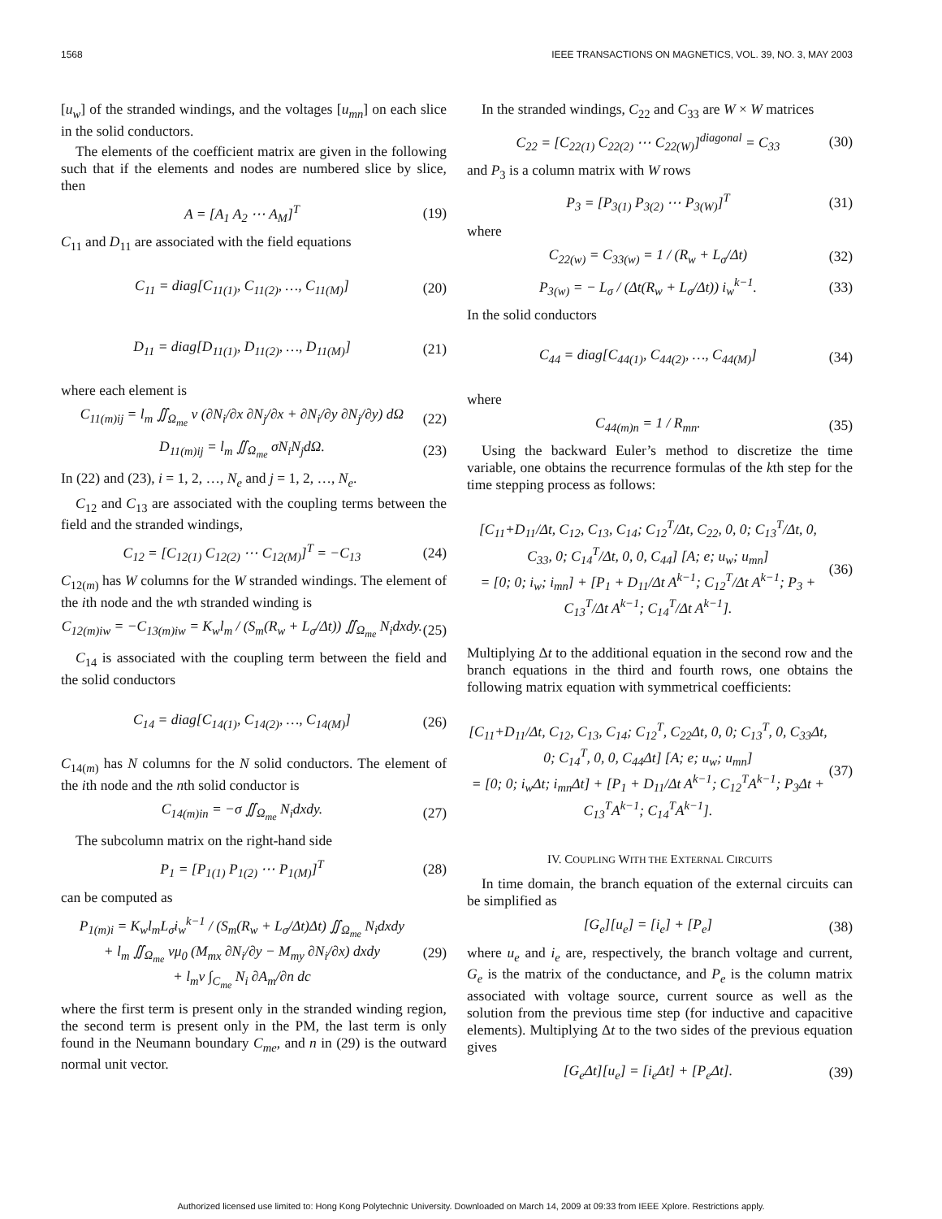1568 IEEE TRANSACTIONS ON MAGNETICS, VOL. 39, NO. 3, MAY 2003
[u<sub>w</sub>] of the stranded windings, and the voltages [u<sub>mn</sub>] on each slice in the solid conductors.
The elements of the coefficient matrix are given in the following such that if the elements and nodes are numbered slice by slice, then
A = [A<sub>1</sub> A<sub>2</sub> ⋯ A<sub>M</sub>]<sup>T</sup> (19)
C<sub>11</sub> and D<sub>11</sub> are associated with the field equations
C<sub>11</sub> = diag[C<sub>11(1)</sub>, C<sub>11(2)</sub>, …, C<sub>11(M)</sub>] (20)
D<sub>11</sub> = diag[D<sub>11(1)</sub>, D<sub>11(2)</sub>, …, D<sub>11(M)</sub>] (21)
where each element is
C<sub>11(m)ij</sub> = l<sub>m</sub> ∬<sub>Ω<sub>me</sub></sub> ν (∂N<sub>i</sub>/∂x ∂N<sub>j</sub>/∂x + ∂N<sub>i</sub>/∂y ∂N<sub>j</sub>/∂y) dΩ (22)
D<sub>11(m)ij</sub> = l<sub>m</sub> ∬<sub>Ω<sub>me</sub></sub> σN<sub>i</sub>N<sub>j</sub>dΩ. (23)
In (22) and (23), i = 1, 2, …, N<sub>e</sub> and j = 1, 2, …, N<sub>e</sub>.
C<sub>12</sub> and C<sub>13</sub> are associated with the coupling terms between the field and the stranded windings,
C<sub>12</sub> = [C<sub>12(1)</sub> C<sub>12(2)</sub> ⋯ C<sub>12(M)</sub>]<sup>T</sup> = −C<sub>13</sub> (24)
C<sub>12(m)</sub> has W columns for the W stranded windings. The element of the ith node and the wth stranded winding is
C<sub>12(m)iw</sub> = −C<sub>13(m)iw</sub> = K<sub>w</sub>l<sub>m</sub> / (S<sub>m</sub>(R<sub>w</sub> + L<sub>σ</sub>/Δt)) ∬<sub>Ω<sub>me</sub></sub> N<sub>i</sub>dxdy. (25)
C<sub>14</sub> is associated with the coupling term between the field and the solid conductors
C<sub>14</sub> = diag[C<sub>14(1)</sub>, C<sub>14(2)</sub>, …, C<sub>14(M)</sub>] (26)
C<sub>14(m)</sub> has N columns for the N solid conductors. The element of the ith node and the nth solid conductor is
C<sub>14(m)in</sub> = −σ ∬<sub>Ω<sub>me</sub></sub> N<sub>i</sub>dxdy. (27)
The subcolumn matrix on the right-hand side
P<sub>1</sub> = [P<sub>1(1)</sub> P<sub>1(2)</sub> ⋯ P<sub>1(M)</sub>]<sup>T</sup> (28)
can be computed as
P<sub>1(m)i</sub> = K<sub>w</sub>l<sub>m</sub>L<sub>σ</sub>i<sub>w</sub><sup>k−1</sup> / (S<sub>m</sub>(R<sub>w</sub> + L<sub>σ</sub>/Δt)Δt) ∬<sub>Ω<sub>me</sub></sub> N<sub>i</sub>dxdy
+ l<sub>m</sub> ∬<sub>Ω<sub>me</sub></sub> νμ<sub>0</sub> (M<sub>mx</sub> ∂N<sub>i</sub>/∂y − M<sub>my</sub> ∂N<sub>i</sub>/∂x) dxdy
+ l<sub>m</sub>ν ∫<sub>C<sub>me</sub></sub> N<sub>i</sub> ∂A<sub>m</sub>/∂n dc (29)
where the first term is present only in the stranded winding region, the second term is present only in the PM, the last term is only found in the Neumann boundary C<sub>me</sub>, and n in (29) is the outward normal unit vector.
In the stranded windings, C<sub>22</sub> and C<sub>33</sub> are W × W matrices
C<sub>22</sub> = [C<sub>22(1)</sub> C<sub>22(2)</sub> ⋯ C<sub>22(W)</sub>]<sup>diagonal</sup> = C<sub>33</sub> (30)
and P<sub>3</sub> is a column matrix with W rows
P<sub>3</sub> = [P<sub>3(1)</sub> P<sub>3(2)</sub> ⋯ P<sub>3(W)</sub>]<sup>T</sup> (31)
where
C<sub>22(w)</sub> = C<sub>33(w)</sub> = 1 / (R<sub>w</sub> + L<sub>σ</sub>/Δt) (32)
P<sub>3(w)</sub> = − L<sub>σ</sub> / (Δt(R<sub>w</sub> + L<sub>σ</sub>/Δt)) i<sub>w</sub><sup>k−1</sup>. (33)
In the solid conductors
C<sub>44</sub> = diag[C<sub>44(1)</sub>, C<sub>44(2)</sub>, …, C<sub>44(M)</sub>] (34)
where
C<sub>44(m)n</sub> = 1 / R<sub>mn</sub>. (35)
Using the backward Euler’s method to discretize the time variable, one obtains the recurrence formulas of the kth step for the time stepping process as follows:
[C<sub>11</sub>+D<sub>11</sub>/Δt, C<sub>12</sub>, C<sub>13</sub>, C<sub>14</sub>; C<sub>12</sub><sup>T</sup>/Δt, C<sub>22</sub>, 0, 0; C<sub>13</sub><sup>T</sup>/Δt, 0, C<sub>33</sub>, 0; C<sub>14</sub><sup>T</sup>/Δt, 0, 0, C<sub>44</sub>] [A; e; u<sub>w</sub>; u<sub>mn</sub>]
= [0; 0; i<sub>w</sub>; i<sub>mn</sub>] + [P<sub>1</sub> + D<sub>11</sub>/Δt A<sup>k−1</sup>; C<sub>12</sub><sup>T</sup>/Δt A<sup>k−1</sup>; P<sub>3</sub> + C<sub>13</sub><sup>T</sup>/Δt A<sup>k−1</sup>; C<sub>14</sub><sup>T</sup>/Δt A<sup>k−1</sup>]. (36)
Multiplying Δt to the additional equation in the second row and the branch equations in the third and fourth rows, one obtains the following matrix equation with symmetrical coefficients:
[C<sub>11</sub>+D<sub>11</sub>/Δt, C<sub>12</sub>, C<sub>13</sub>, C<sub>14</sub>; C<sub>12</sub><sup>T</sup>, C<sub>22</sub>Δt, 0, 0; C<sub>13</sub><sup>T</sup>, 0, C<sub>33</sub>Δt, 0; C<sub>14</sub><sup>T</sup>, 0, 0, C<sub>44</sub>Δt] [A; e; u<sub>w</sub>; u<sub>mn</sub>]
= [0; 0; i<sub>w</sub>Δt; i<sub>mn</sub>Δt] + [P<sub>1</sub> + D<sub>11</sub>/Δt A<sup>k−1</sup>; C<sub>12</sub><sup>T</sup>A<sup>k−1</sup>; P<sub>3</sub>Δt + C<sub>13</sub><sup>T</sup>A<sup>k−1</sup>; C<sub>14</sub><sup>T</sup>A<sup>k−1</sup>]. (37)
IV. COUPLING WITH THE EXTERNAL CIRCUITS
In time domain, the branch equation of the external circuits can be simplified as
[G<sub>e</sub>][u<sub>e</sub>] = [i<sub>e</sub>] + [P<sub>e</sub>] (38)
where u<sub>e</sub> and i<sub>e</sub> are, respectively, the branch voltage and current, G<sub>e</sub> is the matrix of the conductance, and P<sub>e</sub> is the column matrix associated with voltage source, current source as well as the solution from the previous time step (for inductive and capacitive elements). Multiplying Δt to the two sides of the previous equation gives
[G<sub>e</sub>Δt][u<sub>e</sub>] = [i<sub>e</sub>Δt] + [P<sub>e</sub>Δt]. (39)
Authorized licensed use limited to: Hong Kong Polytechnic University. Downloaded on March 14, 2009 at 09:33 from IEEE Xplore. Restrictions apply.